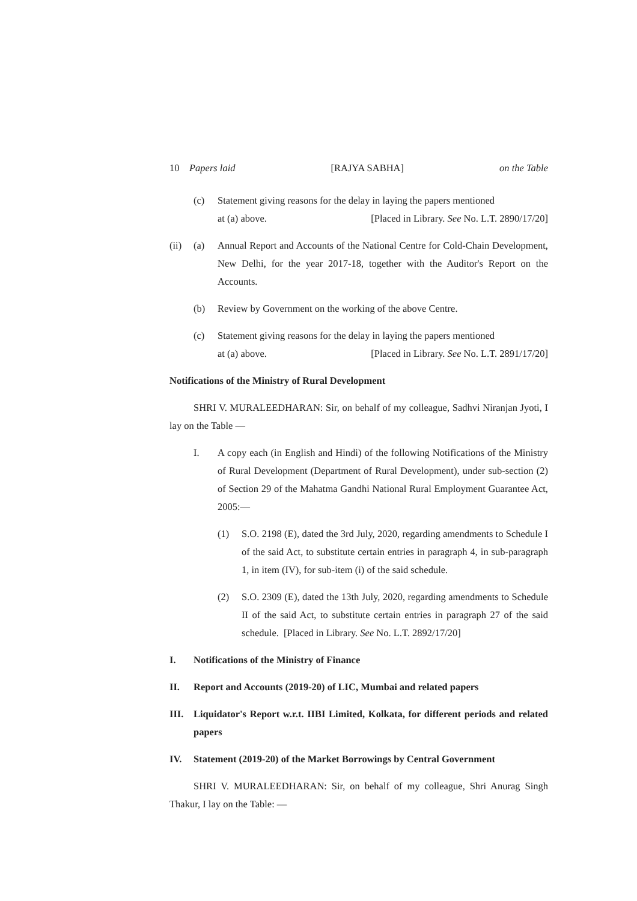10 Papers laid [RAJYA SABHA] on the Table
(c) Statement giving reasons for the delay in laying the papers mentioned
at (a) above. [Placed in Library. See No. L.T. 2890/17/20]
(ii) (a) Annual Report and Accounts of the National Centre for Cold-Chain Development, New Delhi, for the year 2017-18, together with the Auditor's Report on the Accounts.
(b) Review by Government on the working of the above Centre.
(c) Statement giving reasons for the delay in laying the papers mentioned
at (a) above. [Placed in Library. See No. L.T. 2891/17/20]
Notifications of the Ministry of Rural Development
SHRI V. MURALEEDHARAN: Sir, on behalf of my colleague, Sadhvi Niranjan Jyoti, I lay on the Table —
I. A copy each (in English and Hindi) of the following Notifications of the Ministry of Rural Development (Department of Rural Development), under sub-section (2) of Section 29 of the Mahatma Gandhi National Rural Employment Guarantee Act, 2005:—
(1) S.O. 2198 (E), dated the 3rd July, 2020, regarding amendments to Schedule I of the said Act, to substitute certain entries in paragraph 4, in sub-paragraph 1, in item (IV), for sub-item (i) of the said schedule.
(2) S.O. 2309 (E), dated the 13th July, 2020, regarding amendments to Schedule II of the said Act, to substitute certain entries in paragraph 27 of the said schedule. [Placed in Library. See No. L.T. 2892/17/20]
I. Notifications of the Ministry of Finance
II. Report and Accounts (2019-20) of LIC, Mumbai and related papers
III. Liquidator's Report w.r.t. IIBI Limited, Kolkata, for different periods and related papers
IV. Statement (2019-20) of the Market Borrowings by Central Government
SHRI V. MURALEEDHARAN: Sir, on behalf of my colleague, Shri Anurag Singh Thakur, I lay on the Table: —